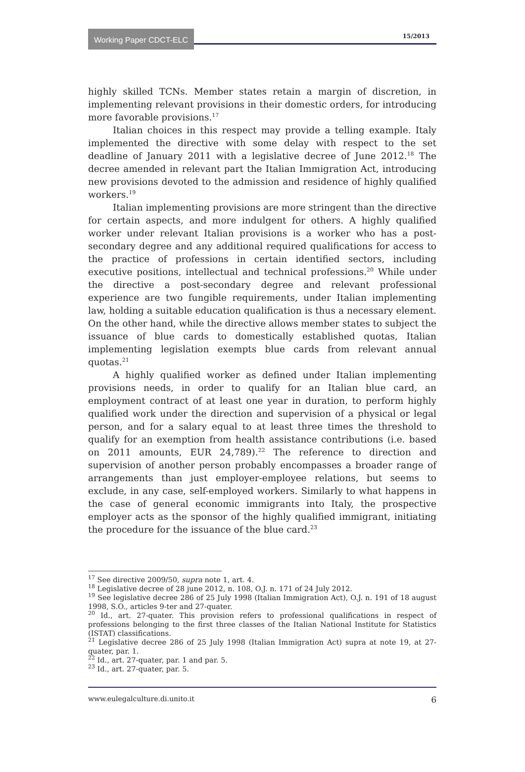Working Paper CDCT-ELC
15/2013
highly skilled TCNs. Member states retain a margin of discretion, in implementing relevant provisions in their domestic orders, for introducing more favorable provisions.<sup>17</sup>
Italian choices in this respect may provide a telling example. Italy implemented the directive with some delay with respect to the set deadline of January 2011 with a legislative decree of June 2012.<sup>18</sup> The decree amended in relevant part the Italian Immigration Act, introducing new provisions devoted to the admission and residence of highly qualified workers.<sup>19</sup>
Italian implementing provisions are more stringent than the directive for certain aspects, and more indulgent for others. A highly qualified worker under relevant Italian provisions is a worker who has a post-secondary degree and any additional required qualifications for access to the practice of professions in certain identified sectors, including executive positions, intellectual and technical professions.<sup>20</sup> While under the directive a post-secondary degree and relevant professional experience are two fungible requirements, under Italian implementing law, holding a suitable education qualification is thus a necessary element. On the other hand, while the directive allows member states to subject the issuance of blue cards to domestically established quotas, Italian implementing legislation exempts blue cards from relevant annual quotas.<sup>21</sup>
A highly qualified worker as defined under Italian implementing provisions needs, in order to qualify for an Italian blue card, an employment contract of at least one year in duration, to perform highly qualified work under the direction and supervision of a physical or legal person, and for a salary equal to at least three times the threshold to qualify for an exemption from health assistance contributions (i.e. based on 2011 amounts, EUR 24,789).<sup>22</sup> The reference to direction and supervision of another person probably encompasses a broader range of arrangements than just employer-employee relations, but seems to exclude, in any case, self-employed workers. Similarly to what happens in the case of general economic immigrants into Italy, the prospective employer acts as the sponsor of the highly qualified immigrant, initiating the procedure for the issuance of the blue card.<sup>23</sup>
<sup>17</sup> See directive 2009/50, supra note 1, art. 4.
<sup>18</sup> Legislative decree of 28 june 2012, n. 108, O.J. n. 171 of 24 July 2012.
<sup>19</sup> See legislative decree 286 of 25 July 1998 (Italian Immigration Act), O.J. n. 191 of 18 august 1998, S.O., articles 9-ter and 27-quater.
<sup>20</sup> Id., art. 27-quater. This provision refers to professional qualifications in respect of professions belonging to the first three classes of the Italian National Institute for Statistics (ISTAT) classifications.
<sup>21</sup> Legislative decree 286 of 25 July 1998 (Italian Immigration Act) supra at note 19, at 27-quater, par. 1.
<sup>22</sup> Id., art. 27-quater, par. 1 and par. 5.
<sup>23</sup> Id., art. 27-quater, par. 5.
www.eulegalculture.di.unito.it 6